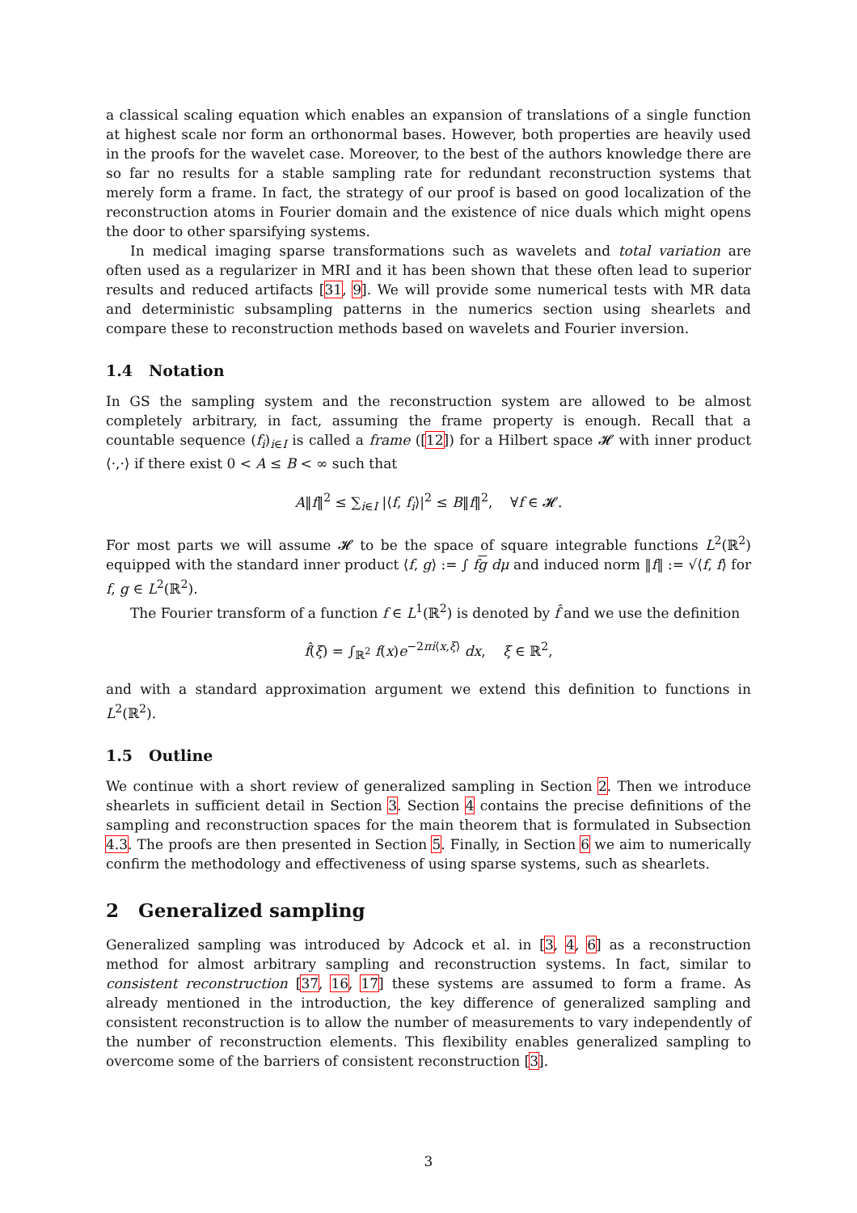a classical scaling equation which enables an expansion of translations of a single function at highest scale nor form an orthonormal bases. However, both properties are heavily used in the proofs for the wavelet case. Moreover, to the best of the authors knowledge there are so far no results for a stable sampling rate for redundant reconstruction systems that merely form a frame. In fact, the strategy of our proof is based on good localization of the reconstruction atoms in Fourier domain and the existence of nice duals which might opens the door to other sparsifying systems.
In medical imaging sparse transformations such as wavelets and total variation are often used as a regularizer in MRI and it has been shown that these often lead to superior results and reduced artifacts [31, 9]. We will provide some numerical tests with MR data and deterministic subsampling patterns in the numerics section using shearlets and compare these to reconstruction methods based on wavelets and Fourier inversion.
1.4 Notation
In GS the sampling system and the reconstruction system are allowed to be almost completely arbitrary, in fact, assuming the frame property is enough. Recall that a countable sequence (f<sub>i</sub>)<sub>i∈I</sub> is called a frame ([12]) for a Hilbert space 𝓗 with inner product ⟨·,·⟩ if there exist 0 < A ≤ B < ∞ such that
A‖f‖<sup>2</sup> ≤ ∑<sub>i∈I</sub> |⟨f, f<sub>i</sub>⟩|<sup>2</sup> ≤ B‖f‖<sup>2</sup>, ∀f ∈ 𝓗.
For most parts we will assume 𝓗 to be the space of square integrable functions L<sup>2</sup>(ℝ<sup>2</sup>) equipped with the standard inner product ⟨f, g⟩ := ∫ fg dμ and induced norm ‖f‖ := √⟨f, f⟩ for f, g ∈ L<sup>2</sup>(ℝ<sup>2</sup>).
The Fourier transform of a function f ∈ L<sup>1</sup>(ℝ<sup>2</sup>) is denoted by f̂ and we use the definition
f̂(ξ) = ∫<sub>ℝ<sup>2</sup></sub> f(x)e<sup>−2πi⟨x,ξ⟩</sup> dx, ξ ∈ ℝ<sup>2</sup>,
and with a standard approximation argument we extend this definition to functions in L<sup>2</sup>(ℝ<sup>2</sup>).
1.5 Outline
We continue with a short review of generalized sampling in Section 2. Then we introduce shearlets in sufficient detail in Section 3. Section 4 contains the precise definitions of the sampling and reconstruction spaces for the main theorem that is formulated in Subsection 4.3. The proofs are then presented in Section 5. Finally, in Section 6 we aim to numerically confirm the methodology and effectiveness of using sparse systems, such as shearlets.
2 Generalized sampling
Generalized sampling was introduced by Adcock et al. in [3, 4, 6] as a reconstruction method for almost arbitrary sampling and reconstruction systems. In fact, similar to consistent reconstruction [37, 16, 17] these systems are assumed to form a frame. As already mentioned in the introduction, the key difference of generalized sampling and consistent reconstruction is to allow the number of measurements to vary independently of the number of reconstruction elements. This flexibility enables generalized sampling to overcome some of the barriers of consistent reconstruction [3].
3